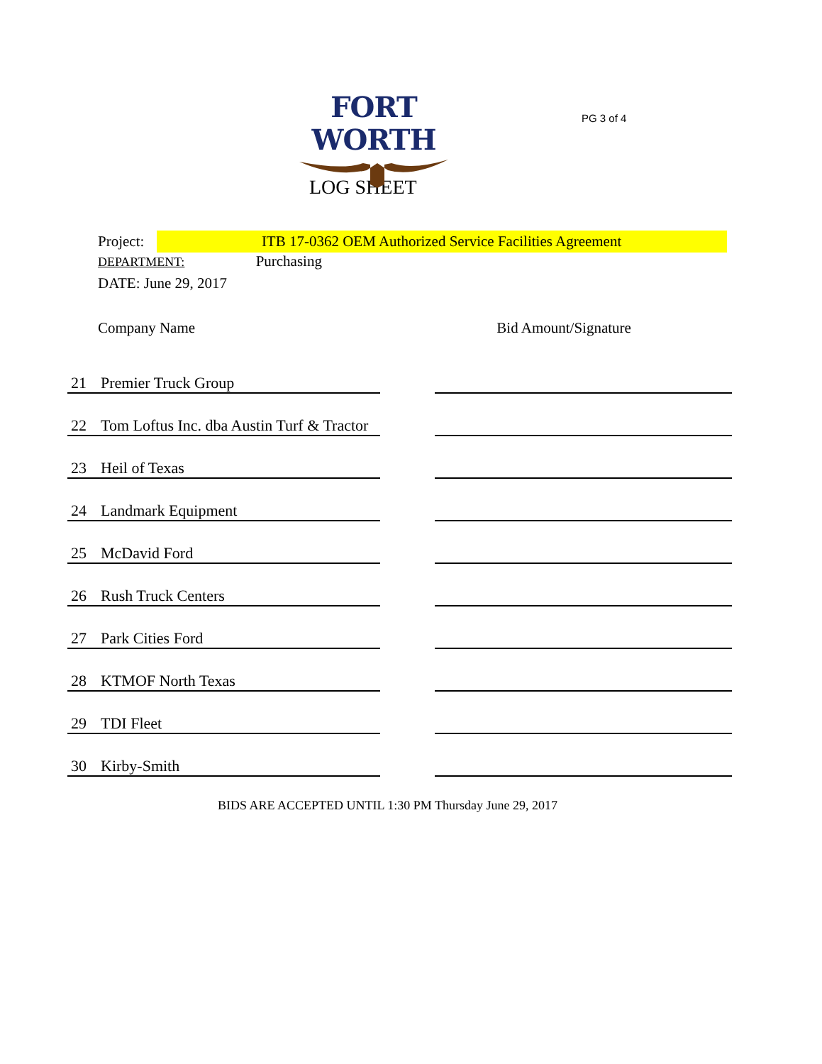FORT WORTH
PG 3 of 4
LOG SHEET
Project: ITB 17-0362 OEM Authorized Service Facilities Agreement
DEPARTMENT: Purchasing
DATE: June 29, 2017
Company Name Bid Amount/Signature
| 21 | Premier Truck Group | | |
| 22 | Tom Loftus Inc. dba Austin Turf & Tractor | | |
| 23 | Heil of Texas | | |
| 24 | Landmark Equipment | | |
| 25 | McDavid Ford | | |
| 26 | Rush Truck Centers | | |
| 27 | Park Cities Ford | | |
| 28 | KTMOF North Texas | | |
| 29 | TDI Fleet | | |
| 30 | Kirby-Smith | | |
BIDS ARE ACCEPTED UNTIL 1:30 PM Thursday June 29, 2017